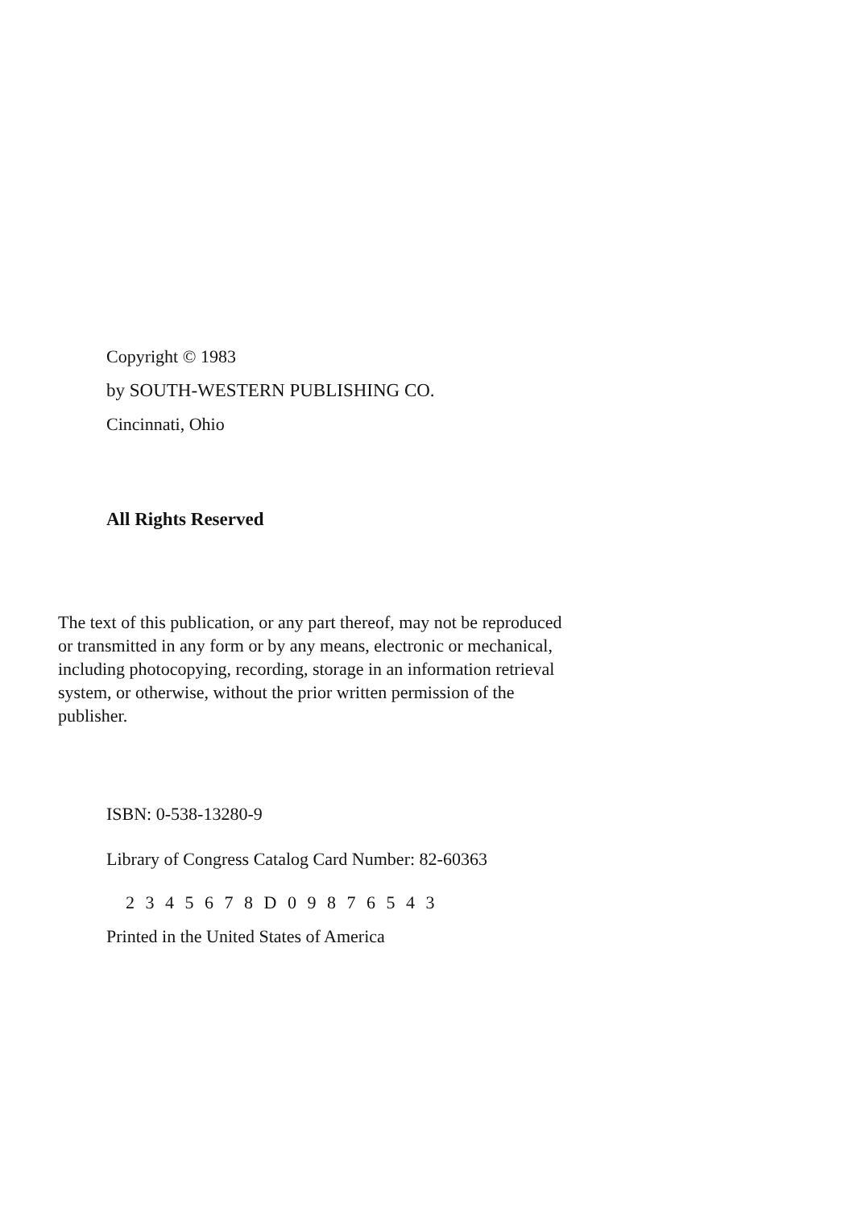Copyright © 1983
by SOUTH-WESTERN PUBLISHING CO.
Cincinnati, Ohio
All Rights Reserved
The text of this publication, or any part thereof, may not be reproduced
or transmitted in any form or by any means, electronic or mechanical,
including photocopying, recording, storage in an information retrieval
system, or otherwise, without the prior written permission of the
publisher.
ISBN: 0-538-13280-9
Library of Congress Catalog Card Number: 82-60363
2 3 4 5 6 7 8 D 0 9 8 7 6 5 4 3
Printed in the United States of America